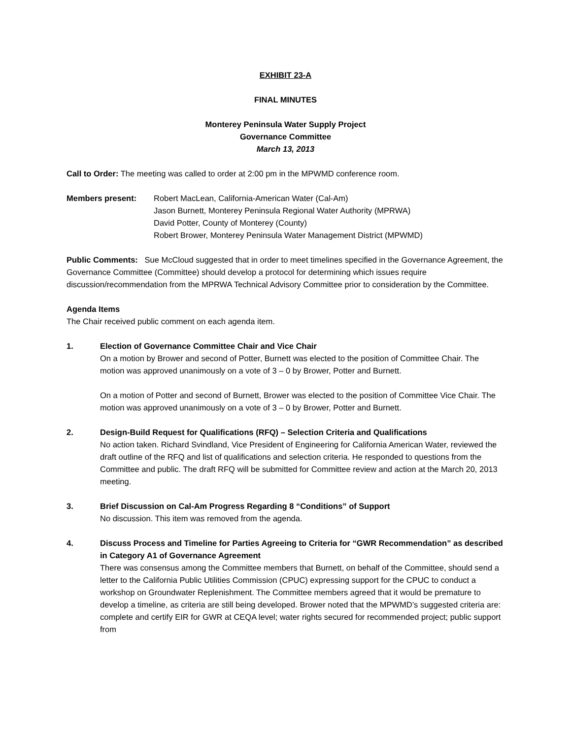EXHIBIT 23-A
FINAL MINUTES
Monterey Peninsula Water Supply Project
Governance Committee
March 13, 2013
Call to Order: The meeting was called to order at 2:00 pm in the MPWMD conference room.
Members present: Robert MacLean, California-American Water (Cal-Am)
Jason Burnett, Monterey Peninsula Regional Water Authority (MPRWA)
David Potter, County of Monterey (County)
Robert Brower, Monterey Peninsula Water Management District (MPWMD)
Public Comments: Sue McCloud suggested that in order to meet timelines specified in the Governance Agreement, the Governance Committee (Committee) should develop a protocol for determining which issues require discussion/recommendation from the MPRWA Technical Advisory Committee prior to consideration by the Committee.
Agenda Items
The Chair received public comment on each agenda item.
1. Election of Governance Committee Chair and Vice Chair
On a motion by Brower and second of Potter, Burnett was elected to the position of Committee Chair. The motion was approved unanimously on a vote of 3 – 0 by Brower, Potter and Burnett.
On a motion of Potter and second of Burnett, Brower was elected to the position of Committee Vice Chair. The motion was approved unanimously on a vote of 3 – 0 by Brower, Potter and Burnett.
2. Design-Build Request for Qualifications (RFQ) – Selection Criteria and Qualifications
No action taken. Richard Svindland, Vice President of Engineering for California American Water, reviewed the draft outline of the RFQ and list of qualifications and selection criteria. He responded to questions from the Committee and public. The draft RFQ will be submitted for Committee review and action at the March 20, 2013 meeting.
3. Brief Discussion on Cal-Am Progress Regarding 8 “Conditions” of Support
No discussion. This item was removed from the agenda.
4. Discuss Process and Timeline for Parties Agreeing to Criteria for “GWR Recommendation” as described in Category A1 of Governance Agreement
There was consensus among the Committee members that Burnett, on behalf of the Committee, should send a letter to the California Public Utilities Commission (CPUC) expressing support for the CPUC to conduct a workshop on Groundwater Replenishment. The Committee members agreed that it would be premature to develop a timeline, as criteria are still being developed. Brower noted that the MPWMD’s suggested criteria are: complete and certify EIR for GWR at CEQA level; water rights secured for recommended project; public support from